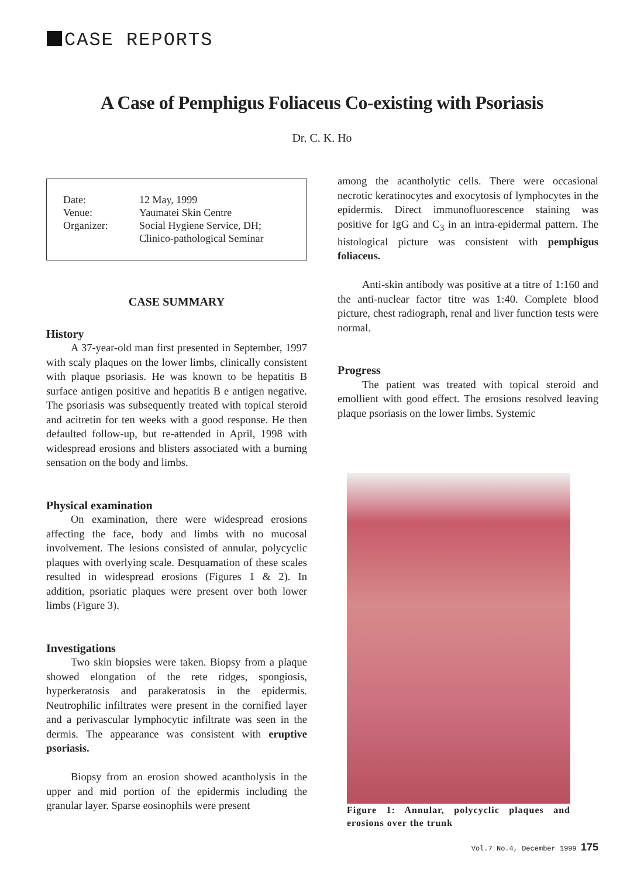CASE REPORTS
A Case of Pemphigus Foliaceus Co-existing with Psoriasis
Dr. C. K. Ho
| Date: | 12 May, 1999 |
| Venue: | Yaumatei Skin Centre |
| Organizer: | Social Hygiene Service, DH; Clinico-pathological Seminar |
CASE SUMMARY
History
A 37-year-old man first presented in September, 1997 with scaly plaques on the lower limbs, clinically consistent with plaque psoriasis. He was known to be hepatitis B surface antigen positive and hepatitis B e antigen negative. The psoriasis was subsequently treated with topical steroid and acitretin for ten weeks with a good response. He then defaulted follow-up, but re-attended in April, 1998 with widespread erosions and blisters associated with a burning sensation on the body and limbs.
Physical examination
On examination, there were widespread erosions affecting the face, body and limbs with no mucosal involvement. The lesions consisted of annular, polycyclic plaques with overlying scale. Desquamation of these scales resulted in widespread erosions (Figures 1 & 2). In addition, psoriatic plaques were present over both lower limbs (Figure 3).
Investigations
Two skin biopsies were taken. Biopsy from a plaque showed elongation of the rete ridges, spongiosis, hyperkeratosis and parakeratosis in the epidermis. Neutrophilic infiltrates were present in the cornified layer and a perivascular lymphocytic infiltrate was seen in the dermis. The appearance was consistent with eruptive psoriasis.
Biopsy from an erosion showed acantholysis in the upper and mid portion of the epidermis including the granular layer. Sparse eosinophils were present
among the acantholytic cells. There were occasional necrotic keratinocytes and exocytosis of lymphocytes in the epidermis. Direct immunofluorescence staining was positive for IgG and C<sub>3</sub> in an intra-epidermal pattern. The histological picture was consistent with pemphigus foliaceus.
Anti-skin antibody was positive at a titre of 1:160 and the anti-nuclear factor titre was 1:40. Complete blood picture, chest radiograph, renal and liver function tests were normal.
Progress
The patient was treated with topical steroid and emollient with good effect. The erosions resolved leaving plaque psoriasis on the lower limbs. Systemic
Figure 1: Annular, polycyclic plaques and erosions over the trunk
Vol.7 No.4, December 1999 175